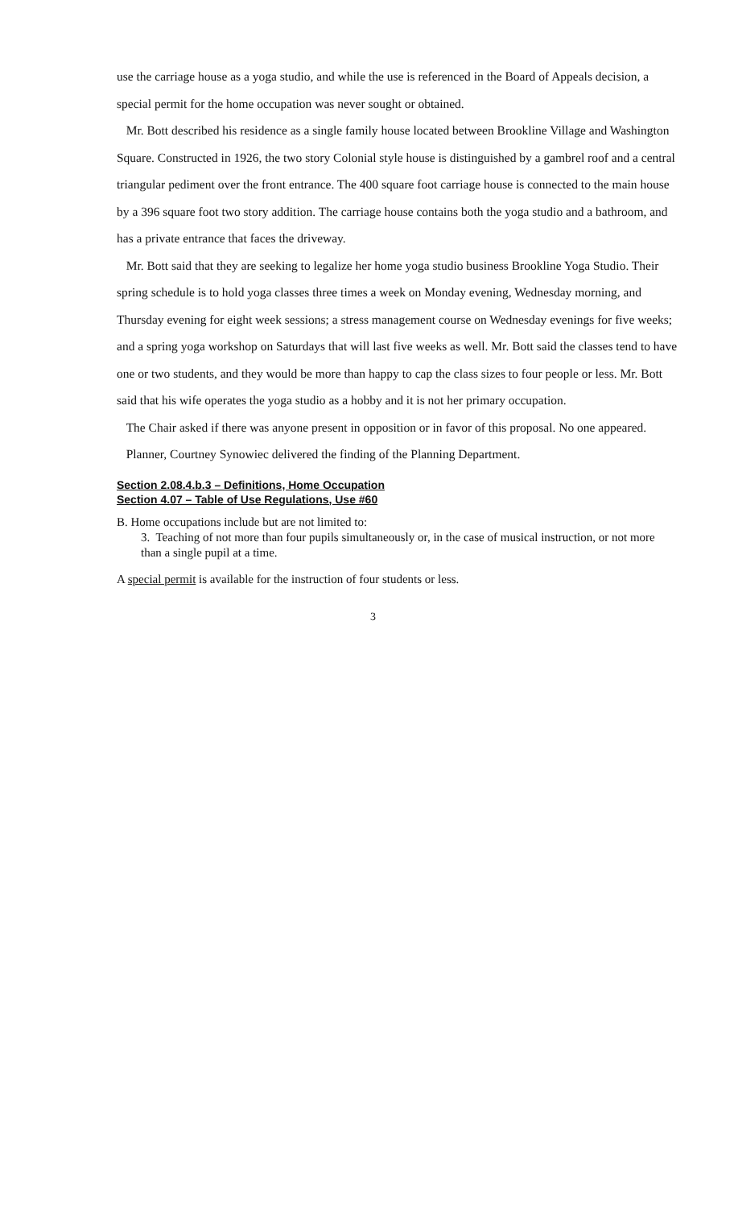use the carriage house as a yoga studio, and while the use is referenced in the Board of Appeals decision, a special permit for the home occupation was never sought or obtained.
Mr. Bott described his residence as a single family house located between Brookline Village and Washington Square. Constructed in 1926, the two story Colonial style house is distinguished by a gambrel roof and a central triangular pediment over the front entrance. The 400 square foot carriage house is connected to the main house by a 396 square foot two story addition. The carriage house contains both the yoga studio and a bathroom, and has a private entrance that faces the driveway.
Mr. Bott said that they are seeking to legalize her home yoga studio business Brookline Yoga Studio. Their spring schedule is to hold yoga classes three times a week on Monday evening, Wednesday morning, and Thursday evening for eight week sessions; a stress management course on Wednesday evenings for five weeks; and a spring yoga workshop on Saturdays that will last five weeks as well. Mr. Bott said the classes tend to have one or two students, and they would be more than happy to cap the class sizes to four people or less. Mr. Bott said that his wife operates the yoga studio as a hobby and it is not her primary occupation.
The Chair asked if there was anyone present in opposition or in favor of this proposal. No one appeared.
Planner, Courtney Synowiec delivered the finding of the Planning Department.
Section 2.08.4.b.3 – Definitions, Home Occupation
Section 4.07 – Table of Use Regulations, Use #60
B. Home occupations include but are not limited to:
3. Teaching of not more than four pupils simultaneously or, in the case of musical instruction, or not more than a single pupil at a time.
A special permit is available for the instruction of four students or less.
3